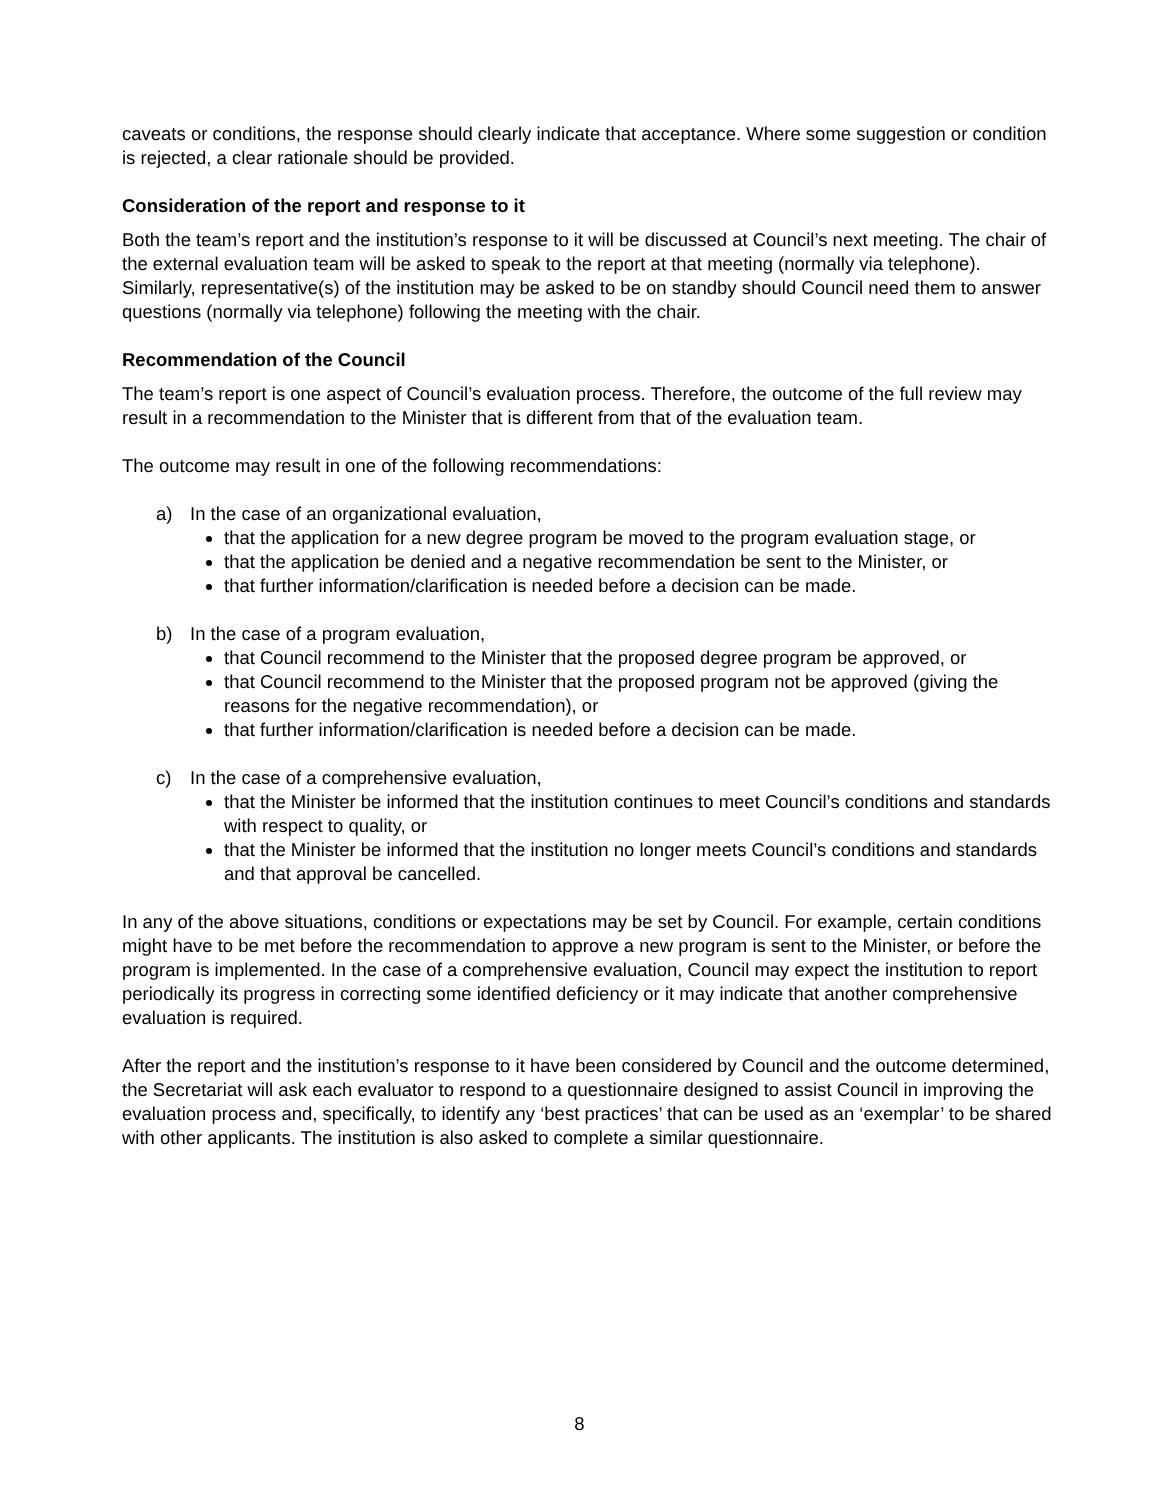caveats or conditions, the response should clearly indicate that acceptance. Where some suggestion or condition is rejected, a clear rationale should be provided.
Consideration of the report and response to it
Both the team’s report and the institution’s response to it will be discussed at Council’s next meeting. The chair of the external evaluation team will be asked to speak to the report at that meeting (normally via telephone). Similarly, representative(s) of the institution may be asked to be on standby should Council need them to answer questions (normally via telephone) following the meeting with the chair.
Recommendation of the Council
The team’s report is one aspect of Council’s evaluation process. Therefore, the outcome of the full review may result in a recommendation to the Minister that is different from that of the evaluation team.
The outcome may result in one of the following recommendations:
a) In the case of an organizational evaluation,
that the application for a new degree program be moved to the program evaluation stage, or
that the application be denied and a negative recommendation be sent to the Minister, or
that further information/clarification is needed before a decision can be made.
b) In the case of a program evaluation,
that Council recommend to the Minister that the proposed degree program be approved, or
that Council recommend to the Minister that the proposed program not be approved (giving the reasons for the negative recommendation), or
that further information/clarification is needed before a decision can be made.
c) In the case of a comprehensive evaluation,
that the Minister be informed that the institution continues to meet Council’s conditions and standards with respect to quality, or
that the Minister be informed that the institution no longer meets Council’s conditions and standards and that approval be cancelled.
In any of the above situations, conditions or expectations may be set by Council. For example, certain conditions might have to be met before the recommendation to approve a new program is sent to the Minister, or before the program is implemented. In the case of a comprehensive evaluation, Council may expect the institution to report periodically its progress in correcting some identified deficiency or it may indicate that another comprehensive evaluation is required.
After the report and the institution’s response to it have been considered by Council and the outcome determined, the Secretariat will ask each evaluator to respond to a questionnaire designed to assist Council in improving the evaluation process and, specifically, to identify any ‘best practices’ that can be used as an ‘exemplar’ to be shared with other applicants. The institution is also asked to complete a similar questionnaire.
8